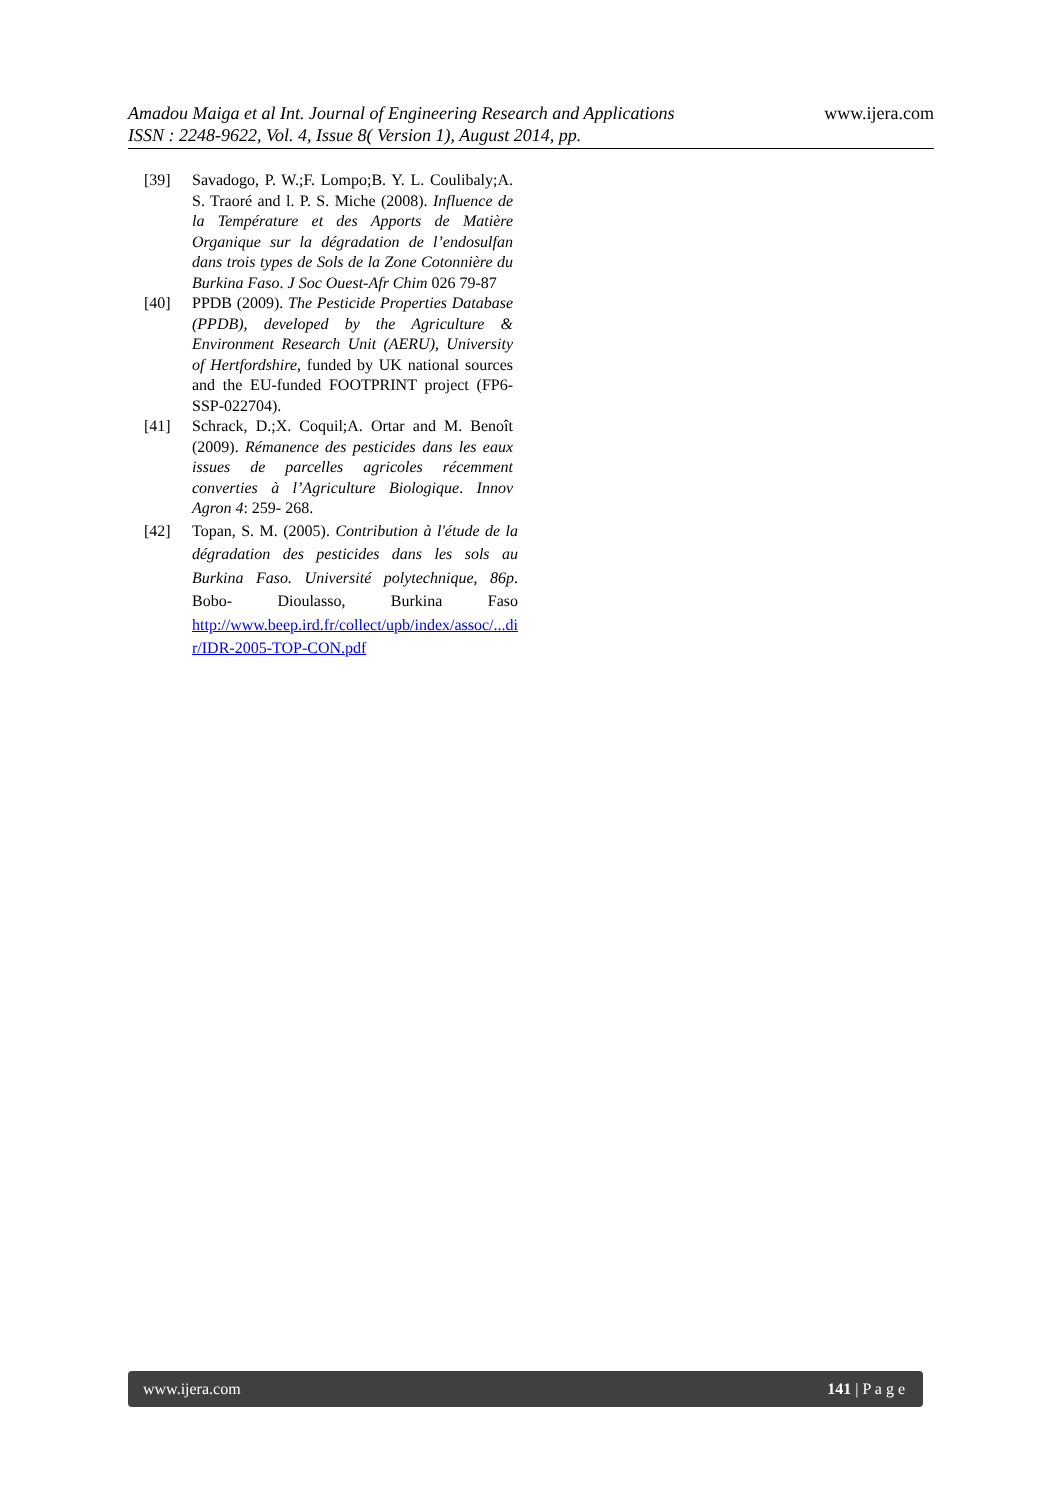www.ijera.com
Amadou Maiga et al Int. Journal of Engineering Research and Applications
ISSN : 2248-9622, Vol. 4, Issue 8( Version 1), August 2014, pp.
[39] Savadogo, P. W.;F. Lompo;B. Y. L. Coulibaly;A. S. Traoré and l. P. S. Miche (2008). Influence de la Température et des Apports de Matière Organique sur la dégradation de l’endosulfan dans trois types de Sols de la Zone Cotonnière du Burkina Faso. J Soc Ouest-Afr Chim 026 79-87
[40] PPDB (2009). The Pesticide Properties Database (PPDB), developed by the Agriculture & Environment Research Unit (AERU), University of Hertfordshire, funded by UK national sources and the EU-funded FOOTPRINT project (FP6-SSP-022704).
[41] Schrack, D.;X. Coquil;A. Ortar and M. Benoît (2009). Rémanence des pesticides dans les eaux issues de parcelles agricoles récemment converties à l’Agriculture Biologique. Innov Agron 4: 259- 268.
[42] Topan, S. M. (2005). Contribution à l'étude de la dégradation des pesticides dans les sols au Burkina Faso. Université polytechnique, 86p. Bobo- Dioulasso, Burkina Faso http://www.beep.ird.fr/collect/upb/index/assoc/...di r/IDR-2005-TOP-CON.pdf
www.ijera.com 141 | P a g e